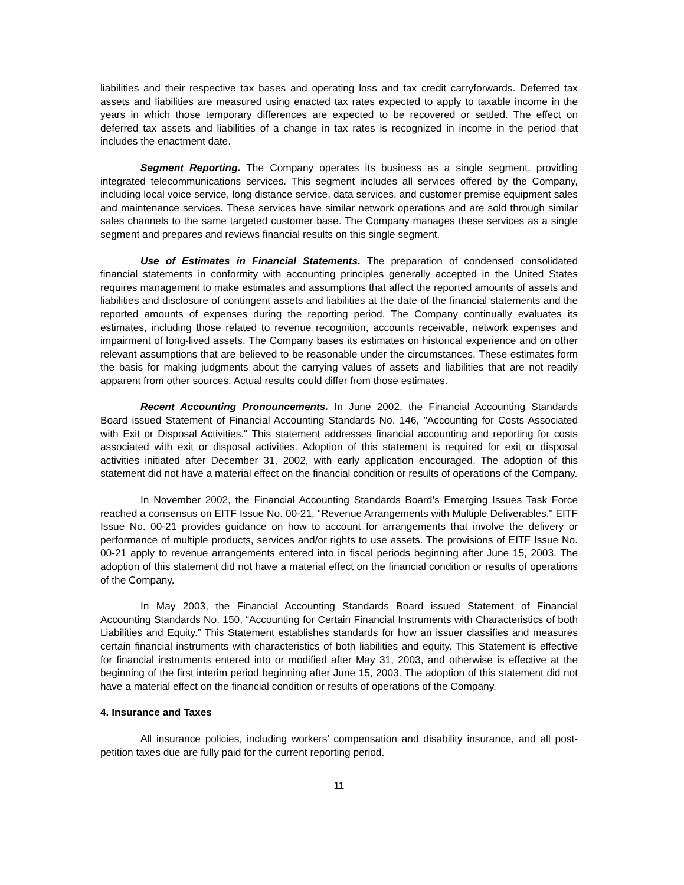liabilities and their respective tax bases and operating loss and tax credit carryforwards. Deferred tax assets and liabilities are measured using enacted tax rates expected to apply to taxable income in the years in which those temporary differences are expected to be recovered or settled. The effect on deferred tax assets and liabilities of a change in tax rates is recognized in income in the period that includes the enactment date.
Segment Reporting. The Company operates its business as a single segment, providing integrated telecommunications services. This segment includes all services offered by the Company, including local voice service, long distance service, data services, and customer premise equipment sales and maintenance services. These services have similar network operations and are sold through similar sales channels to the same targeted customer base. The Company manages these services as a single segment and prepares and reviews financial results on this single segment.
Use of Estimates in Financial Statements. The preparation of condensed consolidated financial statements in conformity with accounting principles generally accepted in the United States requires management to make estimates and assumptions that affect the reported amounts of assets and liabilities and disclosure of contingent assets and liabilities at the date of the financial statements and the reported amounts of expenses during the reporting period. The Company continually evaluates its estimates, including those related to revenue recognition, accounts receivable, network expenses and impairment of long-lived assets. The Company bases its estimates on historical experience and on other relevant assumptions that are believed to be reasonable under the circumstances. These estimates form the basis for making judgments about the carrying values of assets and liabilities that are not readily apparent from other sources. Actual results could differ from those estimates.
Recent Accounting Pronouncements. In June 2002, the Financial Accounting Standards Board issued Statement of Financial Accounting Standards No. 146, "Accounting for Costs Associated with Exit or Disposal Activities." This statement addresses financial accounting and reporting for costs associated with exit or disposal activities. Adoption of this statement is required for exit or disposal activities initiated after December 31, 2002, with early application encouraged. The adoption of this statement did not have a material effect on the financial condition or results of operations of the Company.
In November 2002, the Financial Accounting Standards Board’s Emerging Issues Task Force reached a consensus on EITF Issue No. 00-21, "Revenue Arrangements with Multiple Deliverables." EITF Issue No. 00-21 provides guidance on how to account for arrangements that involve the delivery or performance of multiple products, services and/or rights to use assets. The provisions of EITF Issue No. 00-21 apply to revenue arrangements entered into in fiscal periods beginning after June 15, 2003. The adoption of this statement did not have a material effect on the financial condition or results of operations of the Company.
In May 2003, the Financial Accounting Standards Board issued Statement of Financial Accounting Standards No. 150, “Accounting for Certain Financial Instruments with Characteristics of both Liabilities and Equity.” This Statement establishes standards for how an issuer classifies and measures certain financial instruments with characteristics of both liabilities and equity. This Statement is effective for financial instruments entered into or modified after May 31, 2003, and otherwise is effective at the beginning of the first interim period beginning after June 15, 2003. The adoption of this statement did not have a material effect on the financial condition or results of operations of the Company.
4. Insurance and Taxes
All insurance policies, including workers’ compensation and disability insurance, and all post-petition taxes due are fully paid for the current reporting period.
11